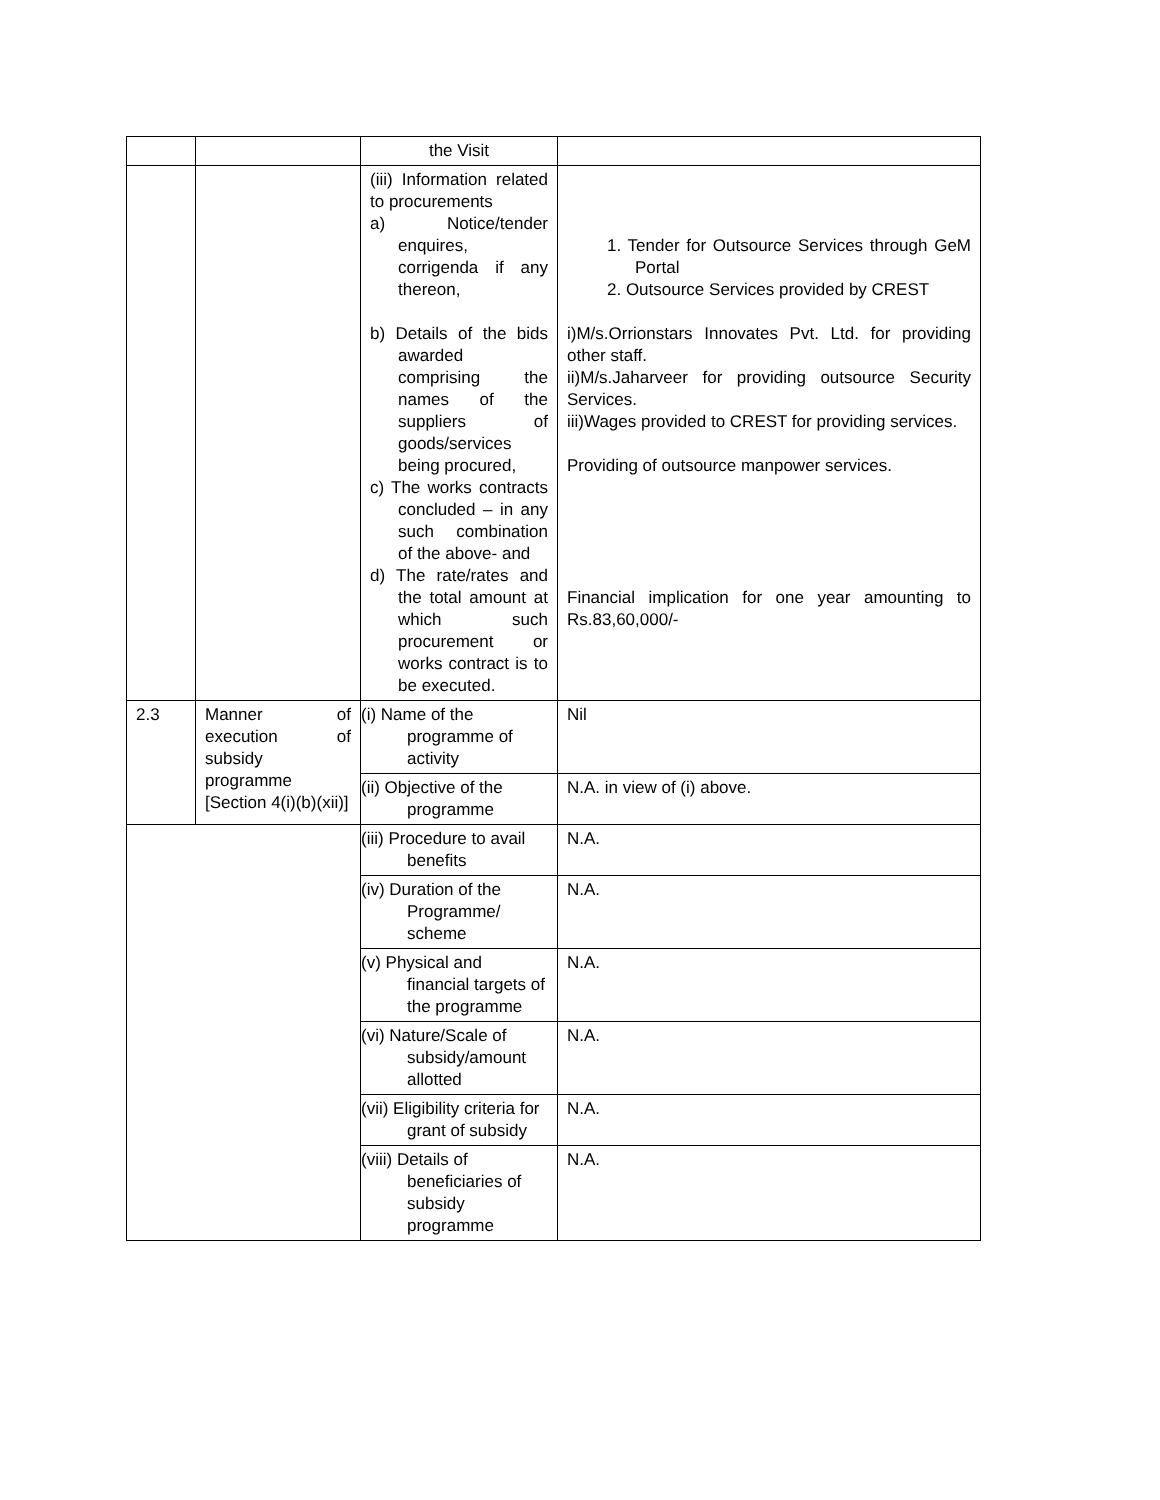| | | the Visit | |
| | | (iii) Information related to procurements a) Notice/tender enquires, corrigenda if any thereon, b) Details of the bids awarded comprising the names of the suppliers of goods/services being procured, c) The works contracts concluded – in any such combination of the above- and d) The rate/rates and the total amount at which such procurement or works contract is to be executed. | 1. Tender for Outsource Services through GeM Portal 2. Outsource Services provided by CREST i)M/s.Orrionstars Innovates Pvt. Ltd. for providing other staff. ii)M/s.Jaharveer for providing outsource Security Services. iii)Wages provided to CREST for providing services. Providing of outsource manpower services. Financial implication for one year amounting to Rs.83,60,000/- |
| 2.3 | Manner of execution of subsidy programme [Section 4(i)(b)(xii)] | (i) Name of the programme of activity | Nil |
| | | (ii) Objective of the programme | N.A. in view of (i) above. |
| | | (iii) Procedure to avail benefits | N.A. |
| | | (iv) Duration of the Programme/ scheme | N.A. |
| | | (v) Physical and financial targets of the programme | N.A. |
| | | (vi) Nature/Scale of subsidy/amount allotted | N.A. |
| | | (vii) Eligibility criteria for grant of subsidy | N.A. |
| | | (viii) Details of beneficiaries of subsidy programme | N.A. |